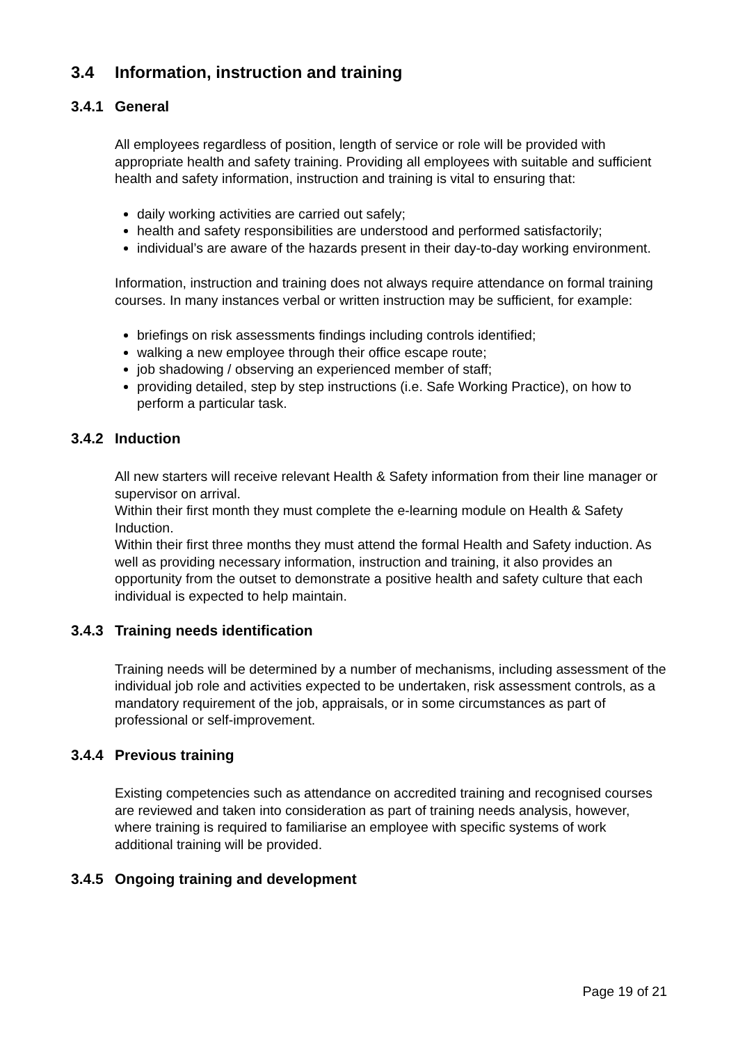3.4 Information, instruction and training
3.4.1 General
All employees regardless of position, length of service or role will be provided with appropriate health and safety training. Providing all employees with suitable and sufficient health and safety information, instruction and training is vital to ensuring that:
daily working activities are carried out safely;
health and safety responsibilities are understood and performed satisfactorily;
individual’s are aware of the hazards present in their day-to-day working environment.
Information, instruction and training does not always require attendance on formal training courses. In many instances verbal or written instruction may be sufficient, for example:
briefings on risk assessments findings including controls identified;
walking a new employee through their office escape route;
job shadowing / observing an experienced member of staff;
providing detailed, step by step instructions (i.e. Safe Working Practice), on how to perform a particular task.
3.4.2 Induction
All new starters will receive relevant Health & Safety information from their line manager or supervisor on arrival.
Within their first month they must complete the e-learning module on Health & Safety Induction.
Within their first three months they must attend the formal Health and Safety induction. As well as providing necessary information, instruction and training, it also provides an opportunity from the outset to demonstrate a positive health and safety culture that each individual is expected to help maintain.
3.4.3 Training needs identification
Training needs will be determined by a number of mechanisms, including assessment of the individual job role and activities expected to be undertaken, risk assessment controls, as a mandatory requirement of the job, appraisals, or in some circumstances as part of professional or self-improvement.
3.4.4 Previous training
Existing competencies such as attendance on accredited training and recognised courses are reviewed and taken into consideration as part of training needs analysis, however, where training is required to familiarise an employee with specific systems of work additional training will be provided.
3.4.5 Ongoing training and development
Page 19 of 21